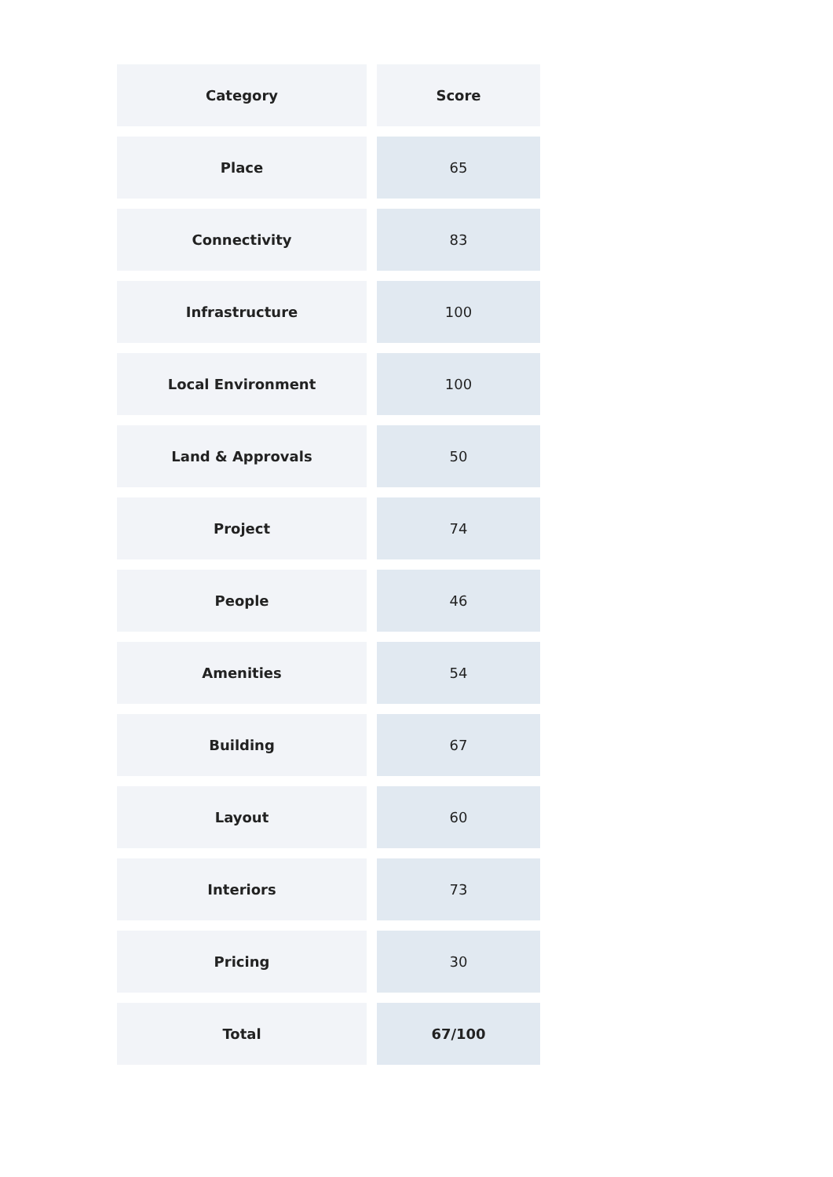| Category | Score |
| --- | --- |
| Place | 65 |
| Connectivity | 83 |
| Infrastructure | 100 |
| Local Environment | 100 |
| Land & Approvals | 50 |
| Project | 74 |
| People | 46 |
| Amenities | 54 |
| Building | 67 |
| Layout | 60 |
| Interiors | 73 |
| Pricing | 30 |
| Total | 67/100 |